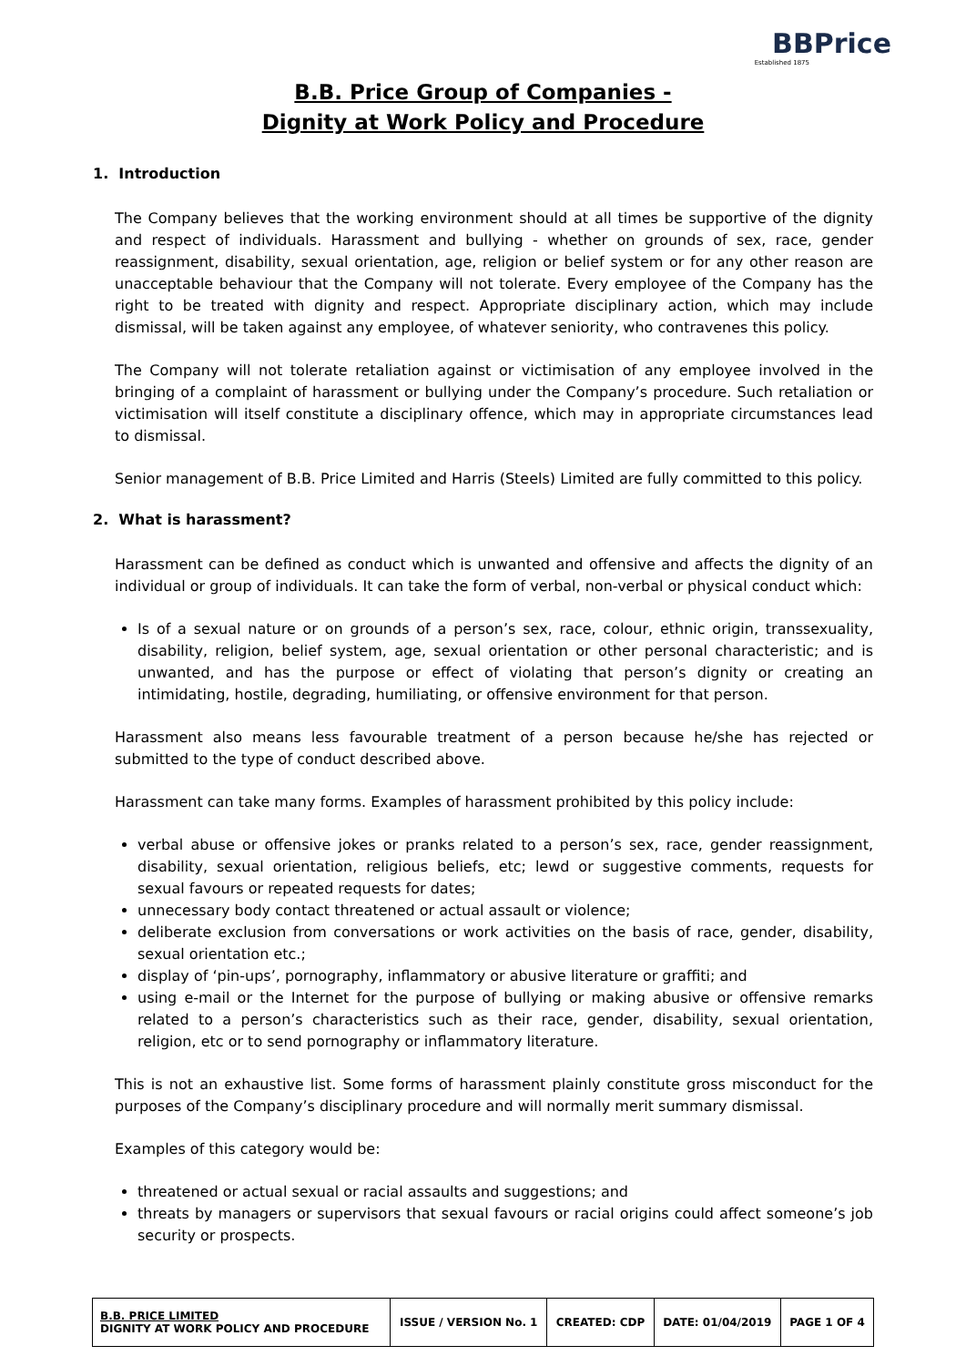BBPrice
Established 1875
B.B. Price Group of Companies -
Dignity at Work Policy and Procedure
1. Introduction
The Company believes that the working environment should at all times be supportive of the dignity and respect of individuals. Harassment and bullying - whether on grounds of sex, race, gender reassignment, disability, sexual orientation, age, religion or belief system or for any other reason are unacceptable behaviour that the Company will not tolerate. Every employee of the Company has the right to be treated with dignity and respect. Appropriate disciplinary action, which may include dismissal, will be taken against any employee, of whatever seniority, who contravenes this policy.
The Company will not tolerate retaliation against or victimisation of any employee involved in the bringing of a complaint of harassment or bullying under the Company’s procedure. Such retaliation or victimisation will itself constitute a disciplinary offence, which may in appropriate circumstances lead to dismissal.
Senior management of B.B. Price Limited and Harris (Steels) Limited are fully committed to this policy.
2. What is harassment?
Harassment can be defined as conduct which is unwanted and offensive and affects the dignity of an individual or group of individuals. It can take the form of verbal, non-verbal or physical conduct which:
Is of a sexual nature or on grounds of a person’s sex, race, colour, ethnic origin, transsexuality, disability, religion, belief system, age, sexual orientation or other personal characteristic; and is unwanted, and has the purpose or effect of violating that person’s dignity or creating an intimidating, hostile, degrading, humiliating, or offensive environment for that person.
Harassment also means less favourable treatment of a person because he/she has rejected or submitted to the type of conduct described above.
Harassment can take many forms. Examples of harassment prohibited by this policy include:
verbal abuse or offensive jokes or pranks related to a person’s sex, race, gender reassignment, disability, sexual orientation, religious beliefs, etc; lewd or suggestive comments, requests for sexual favours or repeated requests for dates;
unnecessary body contact threatened or actual assault or violence;
deliberate exclusion from conversations or work activities on the basis of race, gender, disability, sexual orientation etc.;
display of ‘pin-ups’, pornography, inflammatory or abusive literature or graffiti; and
using e-mail or the Internet for the purpose of bullying or making abusive or offensive remarks related to a person’s characteristics such as their race, gender, disability, sexual orientation, religion, etc or to send pornography or inflammatory literature.
This is not an exhaustive list. Some forms of harassment plainly constitute gross misconduct for the purposes of the Company’s disciplinary procedure and will normally merit summary dismissal.
Examples of this category would be:
threatened or actual sexual or racial assaults and suggestions; and
threats by managers or supervisors that sexual favours or racial origins could affect someone’s job security or prospects.
| B.B. PRICE LIMITED DIGNITY AT WORK POLICY AND PROCEDURE | ISSUE / VERSION No. 1 | CREATED: CDP | DATE: 01/04/2019 | PAGE 1 OF 4 |